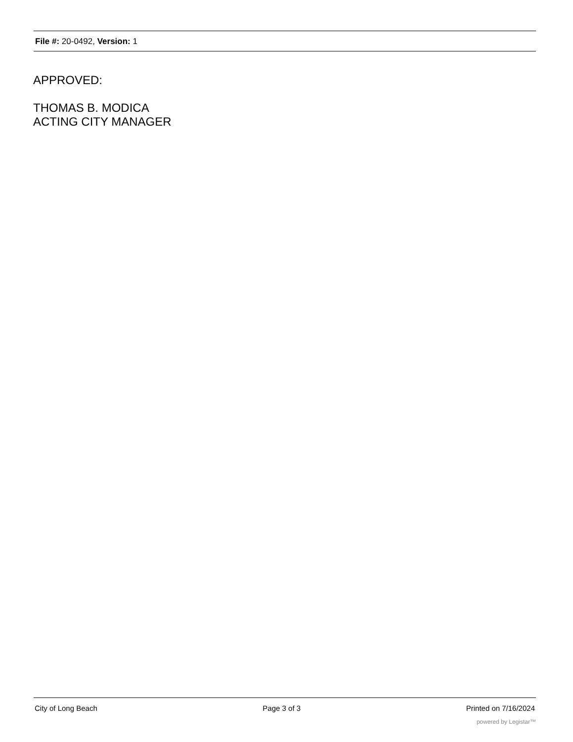File #: 20-0492, Version: 1
APPROVED:
THOMAS B. MODICA
ACTING CITY MANAGER
City of Long Beach Page 3 of 3 Printed on 7/16/2024
powered by Legistar™